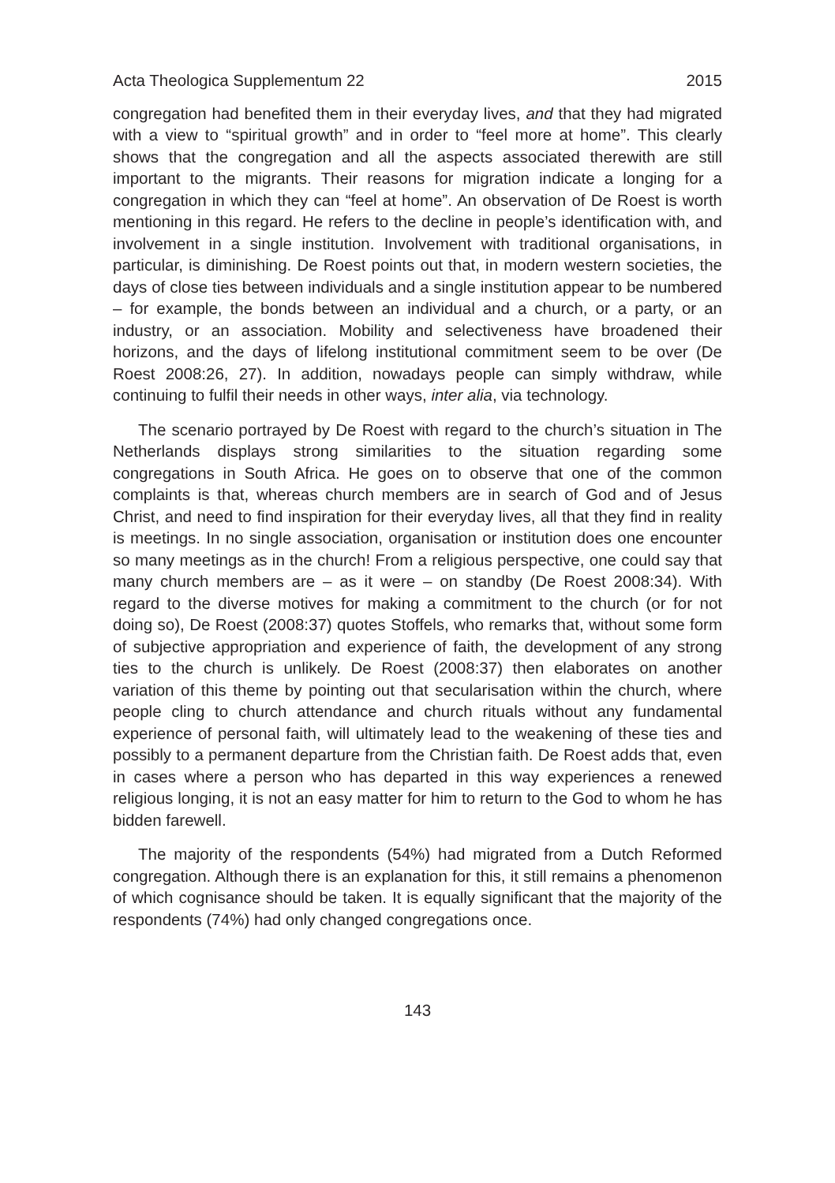Acta Theologica Supplementum 22 2015
congregation had benefited them in their everyday lives, and that they had migrated with a view to “spiritual growth” and in order to “feel more at home”. This clearly shows that the congregation and all the aspects associated therewith are still important to the migrants. Their reasons for migration indicate a longing for a congregation in which they can “feel at home”. An observation of De Roest is worth mentioning in this regard. He refers to the decline in people’s identification with, and involvement in a single institution. Involvement with traditional organisations, in particular, is diminishing. De Roest points out that, in modern western societies, the days of close ties between individuals and a single institution appear to be numbered – for example, the bonds between an individual and a church, or a party, or an industry, or an association. Mobility and selectiveness have broadened their horizons, and the days of lifelong institutional commitment seem to be over (De Roest 2008:26, 27). In addition, nowadays people can simply withdraw, while continuing to fulfil their needs in other ways, inter alia, via technology.
The scenario portrayed by De Roest with regard to the church’s situation in The Netherlands displays strong similarities to the situation regarding some congregations in South Africa. He goes on to observe that one of the common complaints is that, whereas church members are in search of God and of Jesus Christ, and need to find inspiration for their everyday lives, all that they find in reality is meetings. In no single association, organisation or institution does one encounter so many meetings as in the church! From a religious perspective, one could say that many church members are – as it were – on standby (De Roest 2008:34). With regard to the diverse motives for making a commitment to the church (or for not doing so), De Roest (2008:37) quotes Stoffels, who remarks that, without some form of subjective appropriation and experience of faith, the development of any strong ties to the church is unlikely. De Roest (2008:37) then elaborates on another variation of this theme by pointing out that secularisation within the church, where people cling to church attendance and church rituals without any fundamental experience of personal faith, will ultimately lead to the weakening of these ties and possibly to a permanent departure from the Christian faith. De Roest adds that, even in cases where a person who has departed in this way experiences a renewed religious longing, it is not an easy matter for him to return to the God to whom he has bidden farewell.
The majority of the respondents (54%) had migrated from a Dutch Reformed congregation. Although there is an explanation for this, it still remains a phenomenon of which cognisance should be taken. It is equally significant that the majority of the respondents (74%) had only changed congregations once.
143